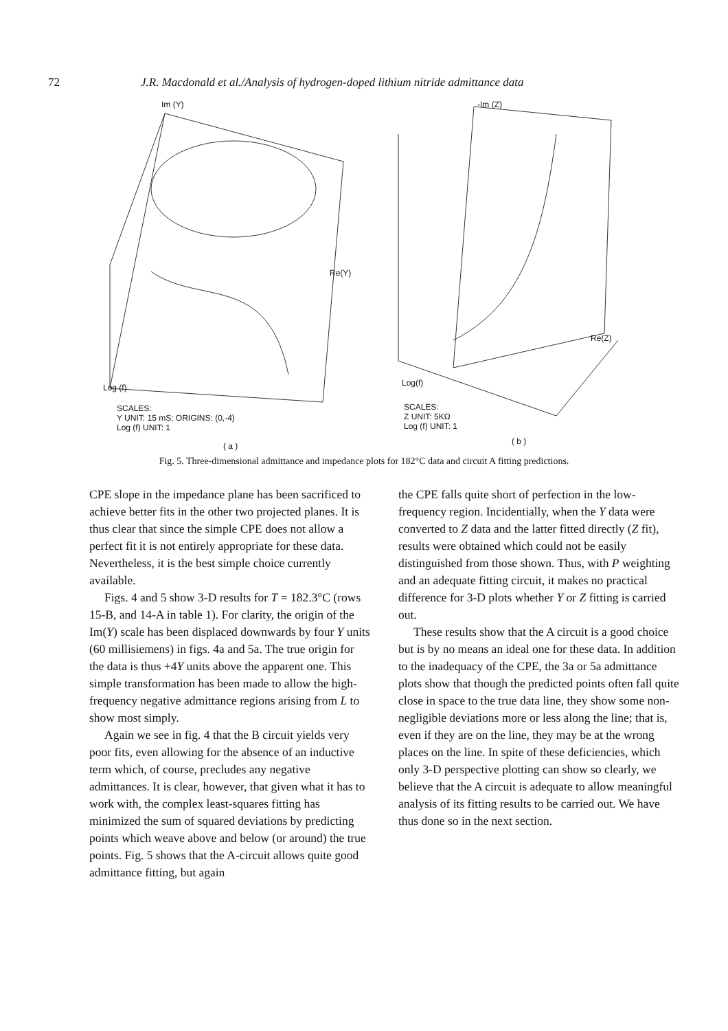72 J.R. Macdonald et al./Analysis of hydrogen-doped lithium nitride admittance data
Im (Y)
Re(Y)
Log (f)
SCALES:
Y UNIT: 15 mS; ORIGINS: (0,-4)
Log (f) UNIT: 1
( a )
-Im (Z)
Re(Z)
Log(f)
SCALES:
Z UNIT: 5KΩ
Log (f) UNIT: 1
( b )
Fig. 5. Three-dimensional admittance and impedance plots for 182°C data and circuit A fitting predictions.
CPE slope in the impedance plane has been sacrificed to achieve better fits in the other two projected planes. It is thus clear that since the simple CPE does not allow a perfect fit it is not entirely appropriate for these data. Nevertheless, it is the best simple choice currently available.
Figs. 4 and 5 show 3-D results for T = 182.3°C (rows 15-B, and 14-A in table 1). For clarity, the origin of the Im(Y) scale has been displaced downwards by four Y units (60 millisiemens) in figs. 4a and 5a. The true origin for the data is thus +4Y units above the apparent one. This simple transformation has been made to allow the high-frequency negative admittance regions arising from L to show most simply.
Again we see in fig. 4 that the B circuit yields very poor fits, even allowing for the absence of an inductive term which, of course, precludes any negative admittances. It is clear, however, that given what it has to work with, the complex least-squares fitting has minimized the sum of squared deviations by predicting points which weave above and below (or around) the true points. Fig. 5 shows that the A-circuit allows quite good admittance fitting, but again
the CPE falls quite short of perfection in the low-frequency region. Incidentially, when the Y data were converted to Z data and the latter fitted directly (Z fit), results were obtained which could not be easily distinguished from those shown. Thus, with P weighting and an adequate fitting circuit, it makes no practical difference for 3-D plots whether Y or Z fitting is carried out.
These results show that the A circuit is a good choice but is by no means an ideal one for these data. In addition to the inadequacy of the CPE, the 3a or 5a admittance plots show that though the predicted points often fall quite close in space to the true data line, they show some non-negligible deviations more or less along the line; that is, even if they are on the line, they may be at the wrong places on the line. In spite of these deficiencies, which only 3-D perspective plotting can show so clearly, we believe that the A circuit is adequate to allow meaningful analysis of its fitting results to be carried out. We have thus done so in the next section.